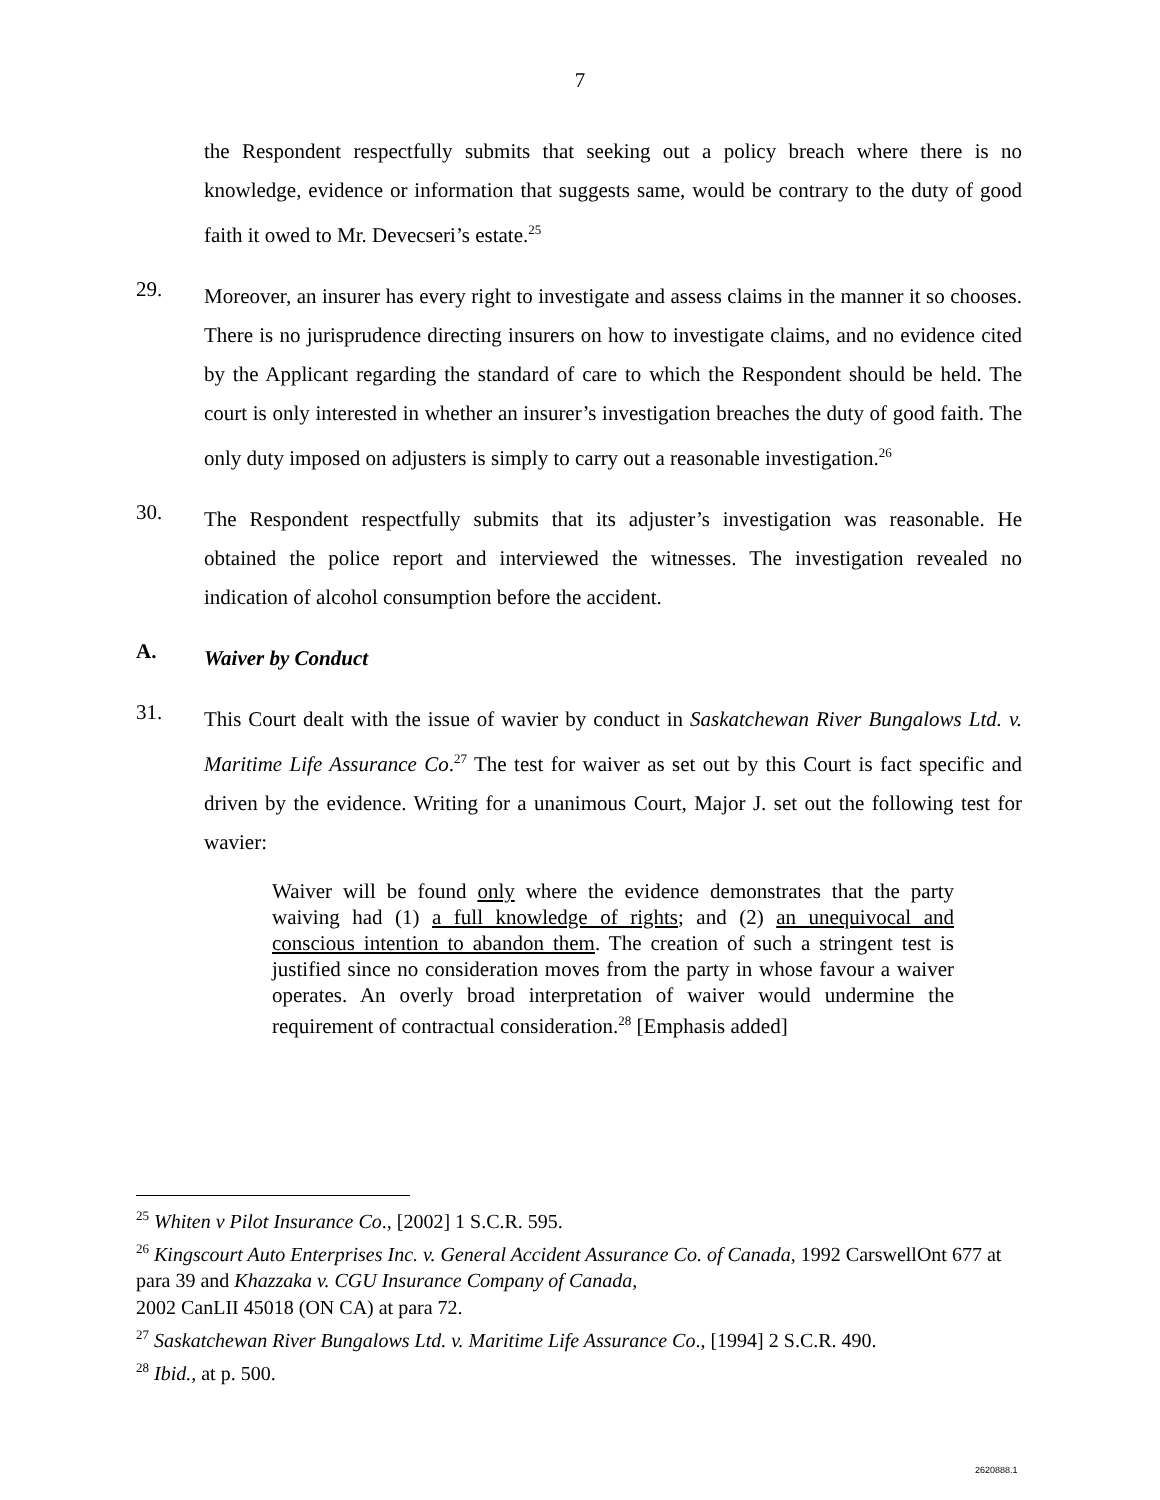7
the Respondent respectfully submits that seeking out a policy breach where there is no knowledge, evidence or information that suggests same, would be contrary to the duty of good faith it owed to Mr. Devecseri’s estate.<sup>25</sup>
29.
Moreover, an insurer has every right to investigate and assess claims in the manner it so chooses. There is no jurisprudence directing insurers on how to investigate claims, and no evidence cited by the Applicant regarding the standard of care to which the Respondent should be held. The court is only interested in whether an insurer’s investigation breaches the duty of good faith. The only duty imposed on adjusters is simply to carry out a reasonable investigation.<sup>26</sup>
30.
The Respondent respectfully submits that its adjuster’s investigation was reasonable. He obtained the police report and interviewed the witnesses. The investigation revealed no indication of alcohol consumption before the accident.
A.
Waiver by Conduct
31.
This Court dealt with the issue of wavier by conduct in Saskatchewan River Bungalows Ltd. v. Maritime Life Assurance Co.<sup>27</sup> The test for waiver as set out by this Court is fact specific and driven by the evidence. Writing for a unanimous Court, Major J. set out the following test for wavier:
Waiver will be found only where the evidence demonstrates that the party waiving had (1) a full knowledge of rights; and (2) an unequivocal and conscious intention to abandon them. The creation of such a stringent test is justified since no consideration moves from the party in whose favour a waiver operates. An overly broad interpretation of waiver would undermine the requirement of contractual consideration.<sup>28</sup> [Emphasis added]
<sup>25</sup> Whiten v Pilot Insurance Co., [2002] 1 S.C.R. 595.
<sup>26</sup> Kingscourt Auto Enterprises Inc. v. General Accident Assurance Co. of Canada, 1992 CarswellOnt 677 at para 39 and Khazzaka v. CGU Insurance Company of Canada,
2002 CanLII 45018 (ON CA) at para 72.
<sup>27</sup> Saskatchewan River Bungalows Ltd. v. Maritime Life Assurance Co., [1994] 2 S.C.R. 490.
<sup>28</sup> Ibid., at p. 500.
2620888.1